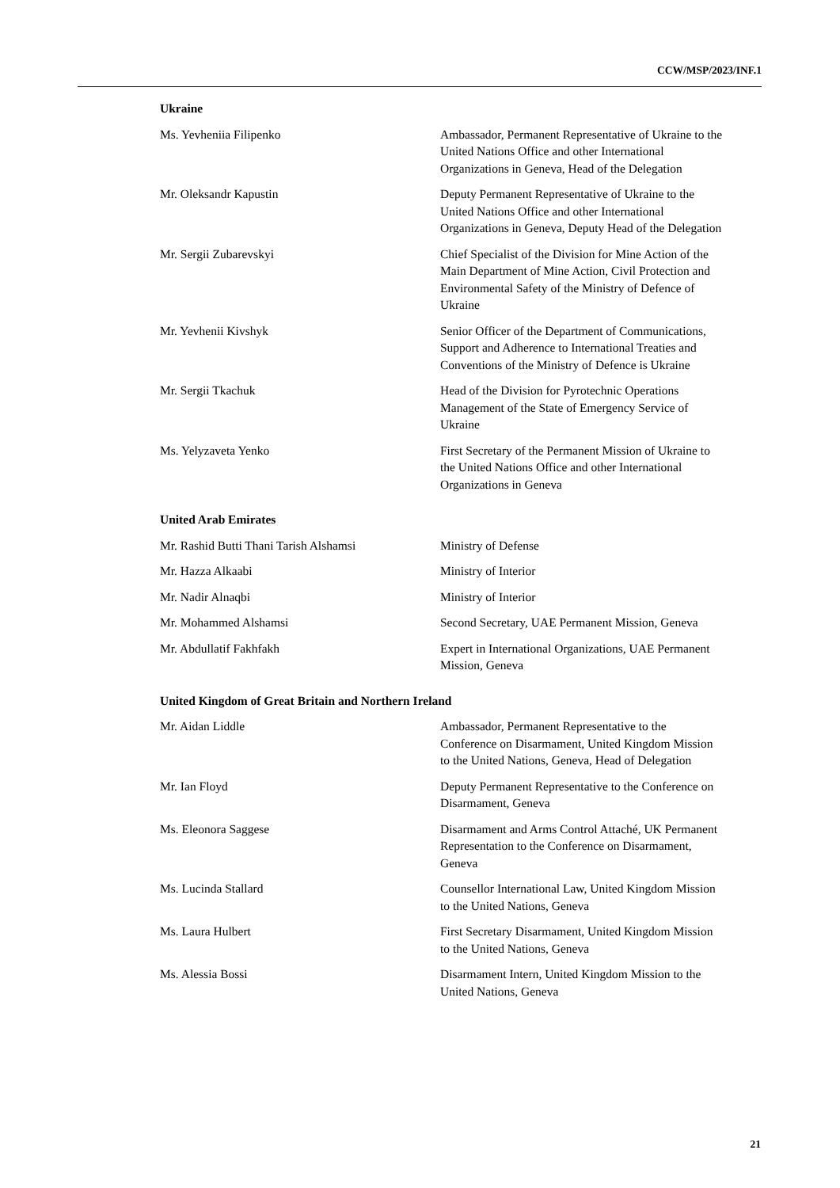CCW/MSP/2023/INF.1
Ukraine
Ms. Yevheniia Filipenko Ambassador, Permanent Representative of Ukraine to the United Nations Office and other International Organizations in Geneva, Head of the Delegation
Mr. Oleksandr Kapustin Deputy Permanent Representative of Ukraine to the United Nations Office and other International Organizations in Geneva, Deputy Head of the Delegation
Mr. Sergii Zubarevskyi Chief Specialist of the Division for Mine Action of the Main Department of Mine Action, Civil Protection and Environmental Safety of the Ministry of Defence of Ukraine
Mr. Yevhenii Kivshyk Senior Officer of the Department of Communications, Support and Adherence to International Treaties and Conventions of the Ministry of Defence is Ukraine
Mr. Sergii Tkachuk Head of the Division for Pyrotechnic Operations Management of the State of Emergency Service of Ukraine
Ms. Yelyzaveta Yenko First Secretary of the Permanent Mission of Ukraine to the United Nations Office and other International Organizations in Geneva
United Arab Emirates
Mr. Rashid Butti Thani Tarish Alshamsi Ministry of Defense
Mr. Hazza Alkaabi Ministry of Interior
Mr. Nadir Alnaqbi Ministry of Interior
Mr. Mohammed Alshamsi Second Secretary, UAE Permanent Mission, Geneva
Mr. Abdullatif Fakhfakh Expert in International Organizations, UAE Permanent Mission, Geneva
United Kingdom of Great Britain and Northern Ireland
Mr. Aidan Liddle Ambassador, Permanent Representative to the Conference on Disarmament, United Kingdom Mission to the United Nations, Geneva, Head of Delegation
Mr. Ian Floyd Deputy Permanent Representative to the Conference on Disarmament, Geneva
Ms. Eleonora Saggese Disarmament and Arms Control Attaché, UK Permanent Representation to the Conference on Disarmament, Geneva
Ms. Lucinda Stallard Counsellor International Law, United Kingdom Mission to the United Nations, Geneva
Ms. Laura Hulbert First Secretary Disarmament, United Kingdom Mission to the United Nations, Geneva
Ms. Alessia Bossi Disarmament Intern, United Kingdom Mission to the United Nations, Geneva
21